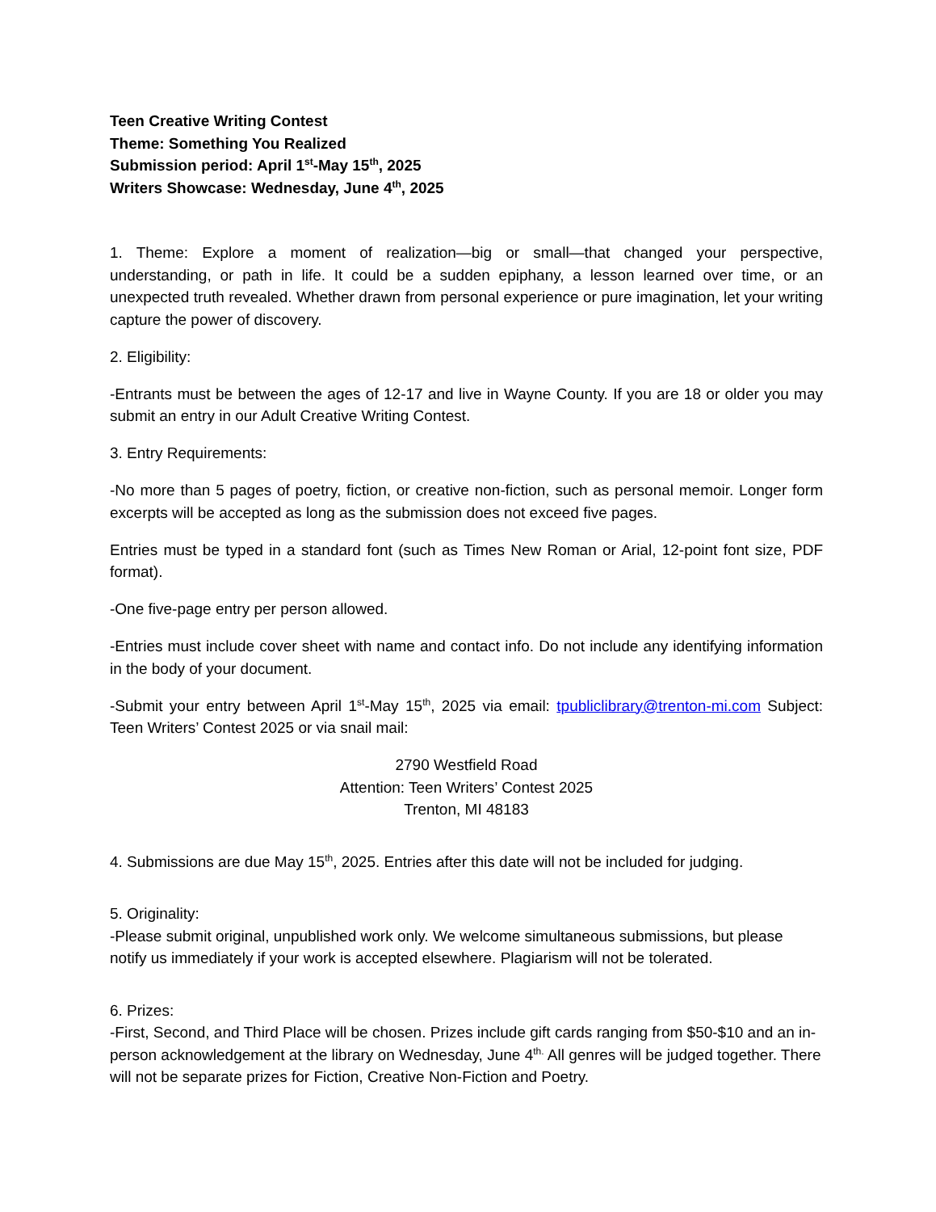Teen Creative Writing Contest
Theme: Something You Realized
Submission period: April 1<sup>st</sup>-May 15<sup>th</sup>, 2025
Writers Showcase: Wednesday, June 4<sup>th</sup>, 2025
1. Theme: Explore a moment of realization—big or small—that changed your perspective, understanding, or path in life. It could be a sudden epiphany, a lesson learned over time, or an unexpected truth revealed. Whether drawn from personal experience or pure imagination, let your writing capture the power of discovery.
2. Eligibility:
-Entrants must be between the ages of 12-17 and live in Wayne County. If you are 18 or older you may submit an entry in our Adult Creative Writing Contest.
3. Entry Requirements:
-No more than 5 pages of poetry, fiction, or creative non-fiction, such as personal memoir. Longer form excerpts will be accepted as long as the submission does not exceed five pages.
Entries must be typed in a standard font (such as Times New Roman or Arial, 12-point font size, PDF format).
-One five-page entry per person allowed.
-Entries must include cover sheet with name and contact info. Do not include any identifying information in the body of your document.
-Submit your entry between April 1<sup>st</sup>-May 15<sup>th</sup>, 2025 via email: tpubliclibrary@trenton-mi.com Subject: Teen Writers’ Contest 2025 or via snail mail:
2790 Westfield Road
Attention: Teen Writers’ Contest 2025
Trenton, MI 48183
4. Submissions are due May 15<sup>th</sup>, 2025. Entries after this date will not be included for judging.
5. Originality:
-Please submit original, unpublished work only. We welcome simultaneous submissions, but please notify us immediately if your work is accepted elsewhere. Plagiarism will not be tolerated.
6. Prizes:
-First, Second, and Third Place will be chosen. Prizes include gift cards ranging from $50-$10 and an in-person acknowledgement at the library on Wednesday, June 4<sup>th.</sup> All genres will be judged together. There will not be separate prizes for Fiction, Creative Non-Fiction and Poetry.